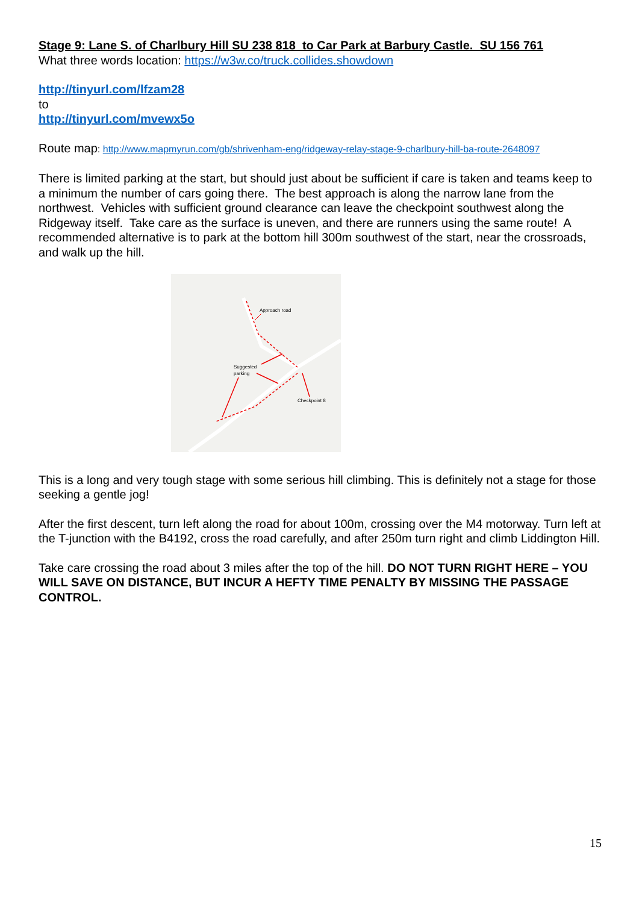Stage 9: Lane S. of Charlbury Hill SU 238 818 to Car Park at Barbury Castle. SU 156 761
What three words location: https://w3w.co/truck.collides.showdown
http://tinyurl.com/lfzam28
to
http://tinyurl.com/mvewx5o
Route map: http://www.mapmyrun.com/gb/shrivenham-eng/ridgeway-relay-stage-9-charlbury-hill-ba-route-2648097
There is limited parking at the start, but should just about be sufficient if care is taken and teams keep to a minimum the number of cars going there. The best approach is along the narrow lane from the northwest. Vehicles with sufficient ground clearance can leave the checkpoint southwest along the Ridgeway itself. Take care as the surface is uneven, and there are runners using the same route! A recommended alternative is to park at the bottom hill 300m southwest of the start, near the crossroads, and walk up the hill.
Approach road
Suggested
parking
Checkpoint 8
This is a long and very tough stage with some serious hill climbing. This is definitely not a stage for those seeking a gentle jog!
After the first descent, turn left along the road for about 100m, crossing over the M4 motorway. Turn left at the T-junction with the B4192, cross the road carefully, and after 250m turn right and climb Liddington Hill.
Take care crossing the road about 3 miles after the top of the hill. DO NOT TURN RIGHT HERE – YOU WILL SAVE ON DISTANCE, BUT INCUR A HEFTY TIME PENALTY BY MISSING THE PASSAGE CONTROL.
15